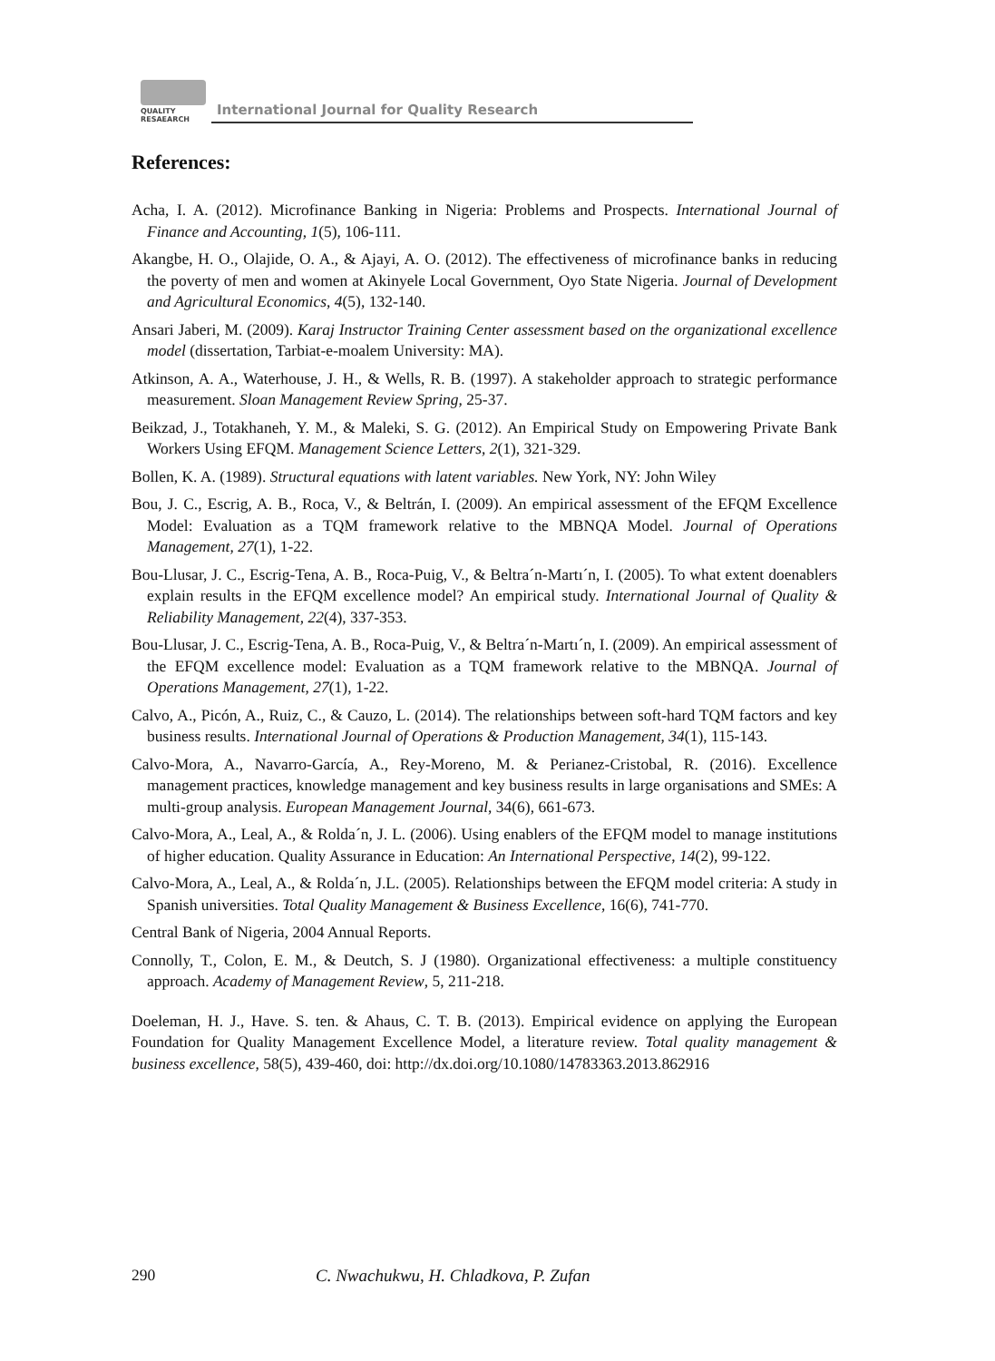QUALITY
RESAEARCH
International Journal for Quality Research
References:
Acha, I. A. (2012). Microfinance Banking in Nigeria: Problems and Prospects. International Journal of Finance and Accounting, 1(5), 106-111.
Akangbe, H. O., Olajide, O. A., & Ajayi, A. O. (2012). The effectiveness of microfinance banks in reducing the poverty of men and women at Akinyele Local Government, Oyo State Nigeria. Journal of Development and Agricultural Economics, 4(5), 132-140.
Ansari Jaberi, M. (2009). Karaj Instructor Training Center assessment based on the organizational excellence model (dissertation, Tarbiat-e-moalem University: MA).
Atkinson, A. A., Waterhouse, J. H., & Wells, R. B. (1997). A stakeholder approach to strategic performance measurement. Sloan Management Review Spring, 25-37.
Beikzad, J., Totakhaneh, Y. M., & Maleki, S. G. (2012). An Empirical Study on Empowering Private Bank Workers Using EFQM. Management Science Letters, 2(1), 321-329.
Bollen, K. A. (1989). Structural equations with latent variables. New York, NY: John Wiley
Bou, J. C., Escrig, A. B., Roca, V., & Beltrán, I. (2009). An empirical assessment of the EFQM Excellence Model: Evaluation as a TQM framework relative to the MBNQA Model. Journal of Operations Management, 27(1), 1-22.
Bou-Llusar, J. C., Escrig-Tena, A. B., Roca-Puig, V., & Beltra´n-Martı´n, I. (2005). To what extent doenablers explain results in the EFQM excellence model? An empirical study. International Journal of Quality & Reliability Management, 22(4), 337-353.
Bou-Llusar, J. C., Escrig-Tena, A. B., Roca-Puig, V., & Beltra´n-Martı´n, I. (2009). An empirical assessment of the EFQM excellence model: Evaluation as a TQM framework relative to the MBNQA. Journal of Operations Management, 27(1), 1-22.
Calvo, A., Picón, A., Ruiz, C., & Cauzo, L. (2014). The relationships between soft-hard TQM factors and key business results. International Journal of Operations & Production Management, 34(1), 115-143.
Calvo-Mora, A., Navarro-García, A., Rey-Moreno, M. & Perianez-Cristobal, R. (2016). Excellence management practices, knowledge management and key business results in large organisations and SMEs: A multi-group analysis. European Management Journal, 34(6), 661-673.
Calvo-Mora, A., Leal, A., & Rolda´n, J. L. (2006). Using enablers of the EFQM model to manage institutions of higher education. Quality Assurance in Education: An International Perspective, 14(2), 99-122.
Calvo-Mora, A., Leal, A., & Rolda´n, J.L. (2005). Relationships between the EFQM model criteria: A study in Spanish universities. Total Quality Management & Business Excellence, 16(6), 741-770.
Central Bank of Nigeria, 2004 Annual Reports.
Connolly, T., Colon, E. M., & Deutch, S. J (1980). Organizational effectiveness: a multiple constituency approach. Academy of Management Review, 5, 211-218.
Doeleman, H. J., Have. S. ten. & Ahaus, C. T. B. (2013). Empirical evidence on applying the European Foundation for Quality Management Excellence Model, a literature review. Total quality management & business excellence, 58(5), 439-460, doi: http://dx.doi.org/10.1080/14783363.2013.862916
290 C. Nwachukwu, H. Chladkova, P. Zufan